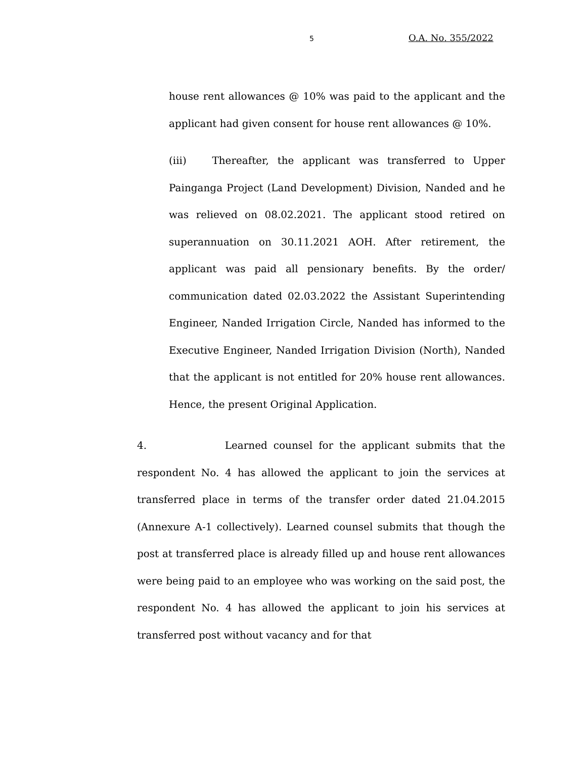5 O.A. No. 355/2022
house rent allowances @ 10% was paid to the applicant and the applicant had given consent for house rent allowances @ 10%.
(iii) Thereafter, the applicant was transferred to Upper Painganga Project (Land Development) Division, Nanded and he was relieved on 08.02.2021. The applicant stood retired on superannuation on 30.11.2021 AOH. After retirement, the applicant was paid all pensionary benefits. By the order/ communication dated 02.03.2022 the Assistant Superintending Engineer, Nanded Irrigation Circle, Nanded has informed to the Executive Engineer, Nanded Irrigation Division (North), Nanded that the applicant is not entitled for 20% house rent allowances. Hence, the present Original Application.
4. Learned counsel for the applicant submits that the respondent No. 4 has allowed the applicant to join the services at transferred place in terms of the transfer order dated 21.04.2015 (Annexure A-1 collectively). Learned counsel submits that though the post at transferred place is already filled up and house rent allowances were being paid to an employee who was working on the said post, the respondent No. 4 has allowed the applicant to join his services at transferred post without vacancy and for that